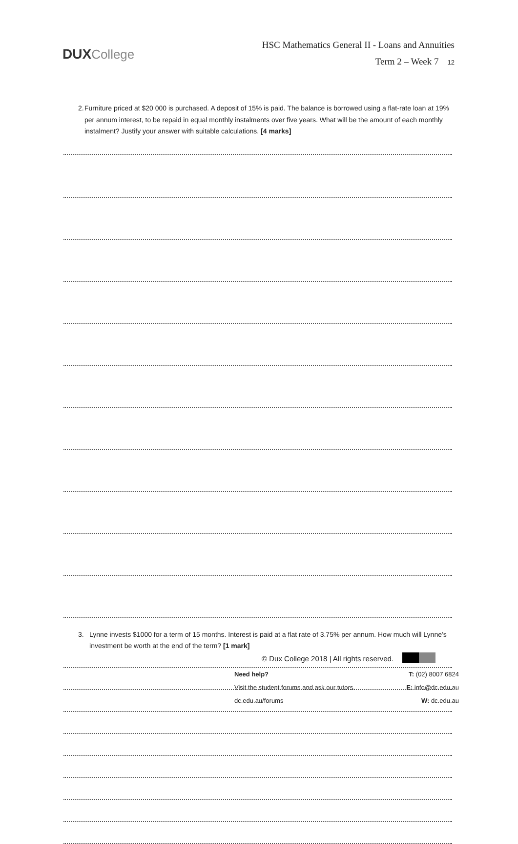DUX College
HSC Mathematics General II - Loans and Annuities
Term 2 – Week 7 12
2. Furniture priced at $20 000 is purchased. A deposit of 15% is paid. The balance is borrowed using a flat-rate loan at 19% per annum interest, to be repaid in equal monthly instalments over five years. What will be the amount of each monthly instalment? Justify your answer with suitable calculations. [4 marks]
3. Lynne invests $1000 for a term of 15 months. Interest is paid at a flat rate of 3.75% per annum. How much will Lynne’s investment be worth at the end of the term? [1 mark]
© Dux College 2018 | All rights reserved.
Need help?
Visit the student forums and ask our tutors.
dc.edu.au/forums
T: (02) 8007 6824
E: info@dc.edu.au
W: dc.edu.au